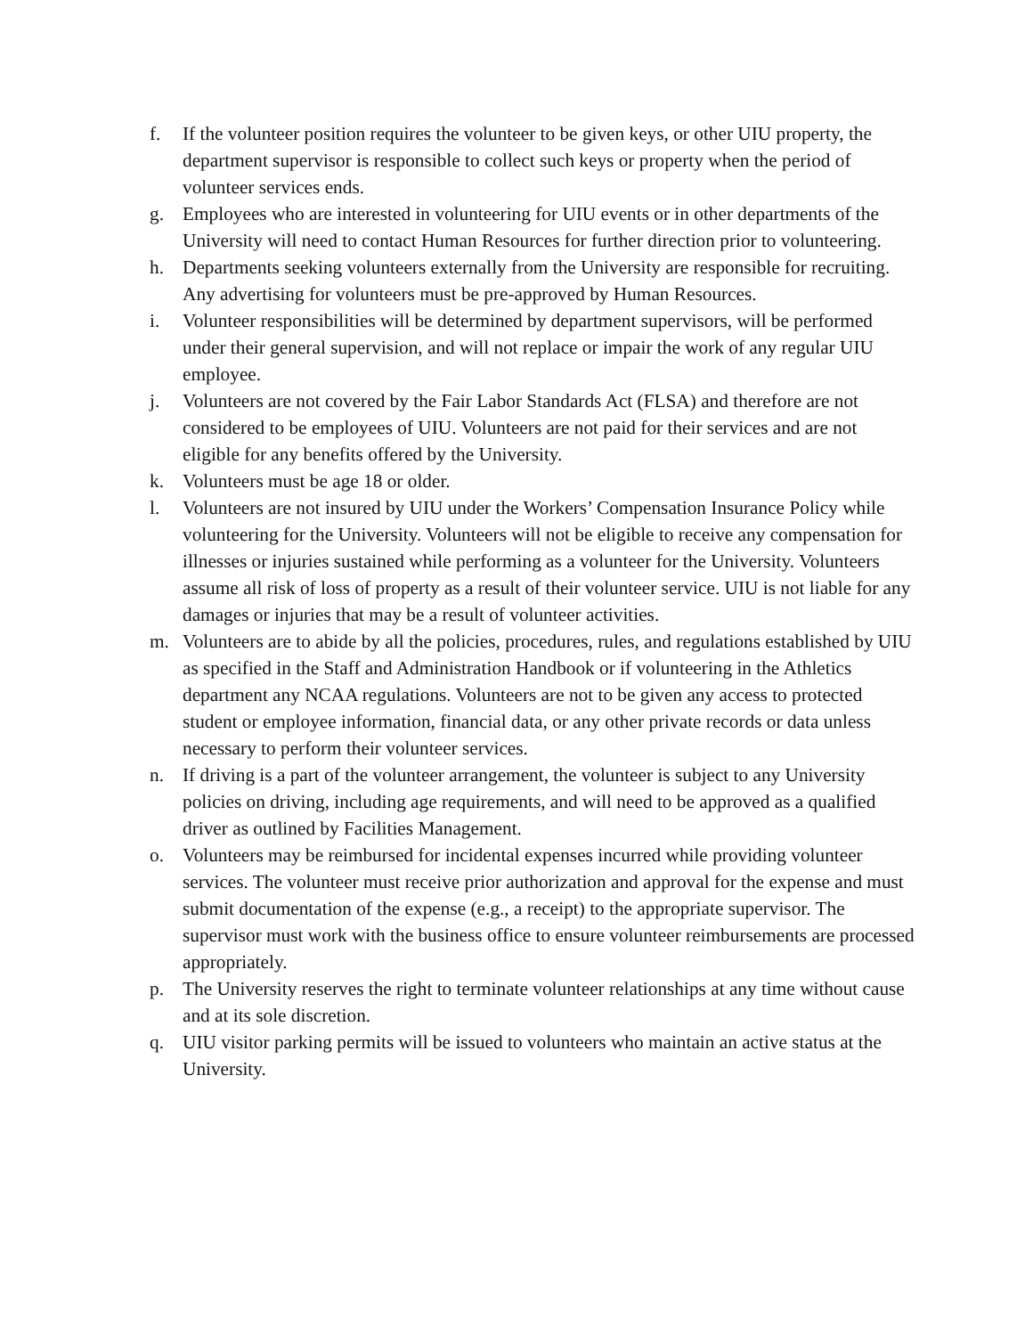f. If the volunteer position requires the volunteer to be given keys, or other UIU property, the department supervisor is responsible to collect such keys or property when the period of volunteer services ends.
g. Employees who are interested in volunteering for UIU events or in other departments of the University will need to contact Human Resources for further direction prior to volunteering.
h. Departments seeking volunteers externally from the University are responsible for recruiting. Any advertising for volunteers must be pre-approved by Human Resources.
i. Volunteer responsibilities will be determined by department supervisors, will be performed under their general supervision, and will not replace or impair the work of any regular UIU employee.
j. Volunteers are not covered by the Fair Labor Standards Act (FLSA) and therefore are not considered to be employees of UIU. Volunteers are not paid for their services and are not eligible for any benefits offered by the University.
k. Volunteers must be age 18 or older.
l. Volunteers are not insured by UIU under the Workers’ Compensation Insurance Policy while volunteering for the University. Volunteers will not be eligible to receive any compensation for illnesses or injuries sustained while performing as a volunteer for the University. Volunteers assume all risk of loss of property as a result of their volunteer service. UIU is not liable for any damages or injuries that may be a result of volunteer activities.
m. Volunteers are to abide by all the policies, procedures, rules, and regulations established by UIU as specified in the Staff and Administration Handbook or if volunteering in the Athletics department any NCAA regulations. Volunteers are not to be given any access to protected student or employee information, financial data, or any other private records or data unless necessary to perform their volunteer services.
n. If driving is a part of the volunteer arrangement, the volunteer is subject to any University policies on driving, including age requirements, and will need to be approved as a qualified driver as outlined by Facilities Management.
o. Volunteers may be reimbursed for incidental expenses incurred while providing volunteer services. The volunteer must receive prior authorization and approval for the expense and must submit documentation of the expense (e.g., a receipt) to the appropriate supervisor. The supervisor must work with the business office to ensure volunteer reimbursements are processed appropriately.
p. The University reserves the right to terminate volunteer relationships at any time without cause and at its sole discretion.
q. UIU visitor parking permits will be issued to volunteers who maintain an active status at the University.